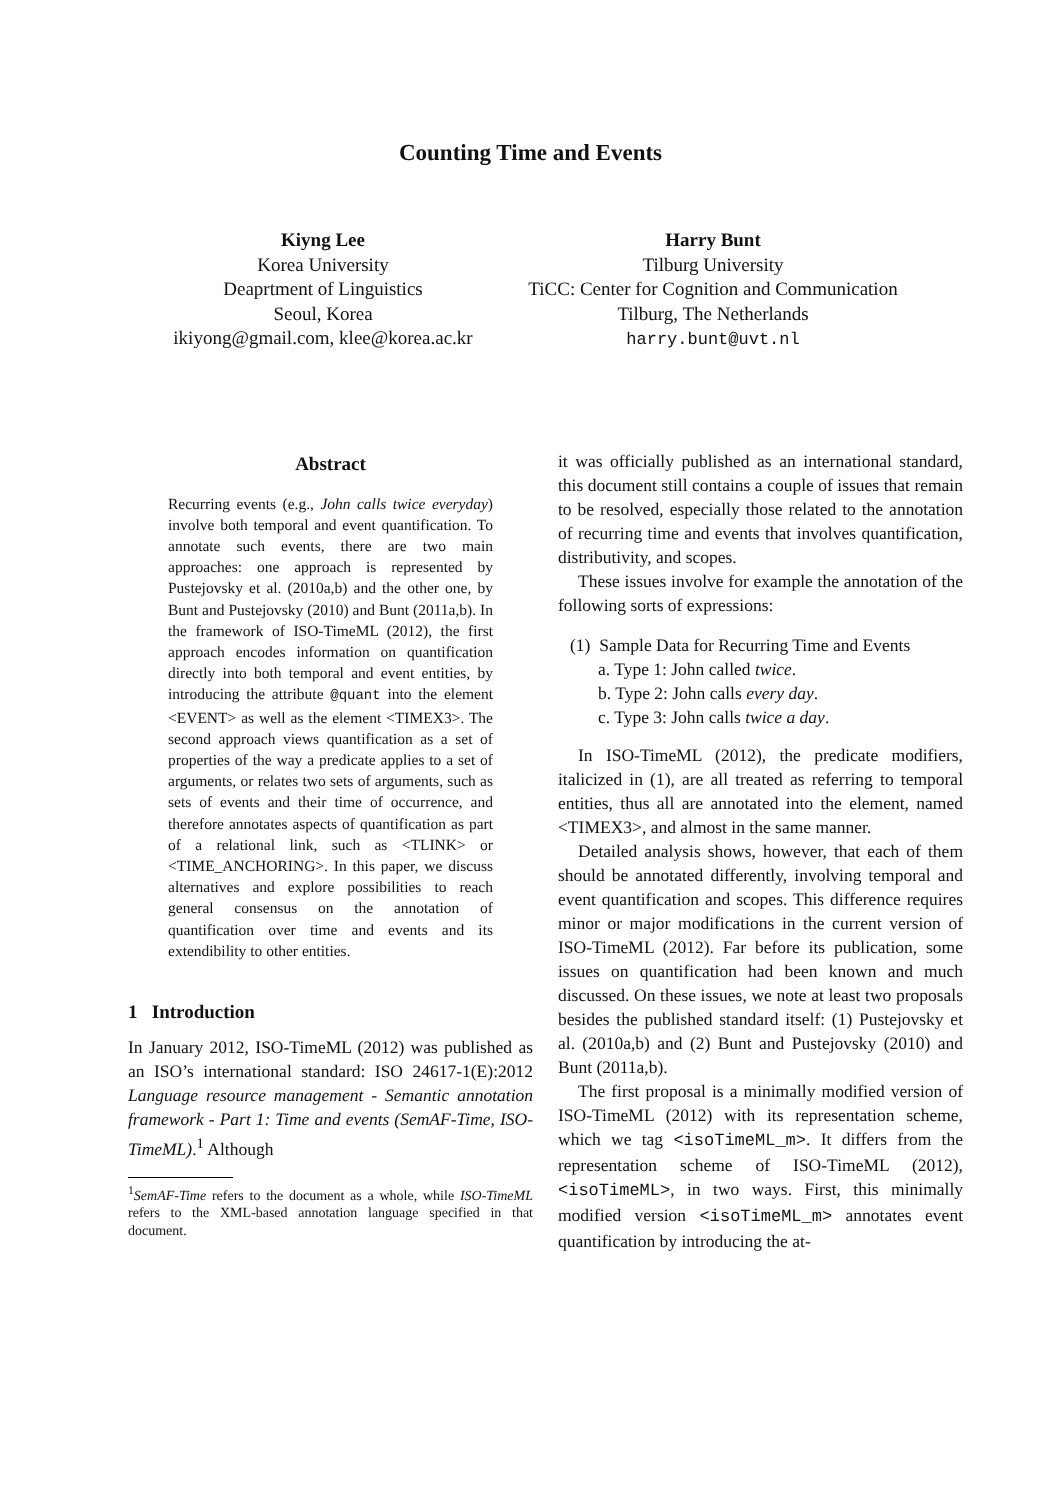Counting Time and Events
Kiyng Lee
Korea University
Deaprtment of Linguistics
Seoul, Korea
ikiyong@gmail.com, klee@korea.ac.kr
Harry Bunt
Tilburg University
TiCC: Center for Cognition and Communication
Tilburg, The Netherlands
harry.bunt@uvt.nl
Abstract
Recurring events (e.g., John calls twice everyday) involve both temporal and event quantification. To annotate such events, there are two main approaches: one approach is represented by Pustejovsky et al. (2010a,b) and the other one, by Bunt and Pustejovsky (2010) and Bunt (2011a,b). In the framework of ISO-TimeML (2012), the first approach encodes information on quantification directly into both temporal and event entities, by introducing the attribute @quant into the element <EVENT> as well as the element <TIMEX3>. The second approach views quantification as a set of properties of the way a predicate applies to a set of arguments, or relates two sets of arguments, such as sets of events and their time of occurrence, and therefore annotates aspects of quantification as part of a relational link, such as <TLINK> or <TIME_ANCHORING>. In this paper, we discuss alternatives and explore possibilities to reach general consensus on the annotation of quantification over time and events and its extendibility to other entities.
1 Introduction
In January 2012, ISO-TimeML (2012) was published as an ISO’s international standard: ISO 24617-1(E):2012 Language resource management - Semantic annotation framework - Part 1: Time and events (SemAF-Time, ISO-TimeML).<sup>1</sup> Although
<sup>1</sup> SemAF-Time refers to the document as a whole, while ISO-TimeML refers to the XML-based annotation language specified in that document.
it was officially published as an international standard, this document still contains a couple of issues that remain to be resolved, especially those related to the annotation of recurring time and events that involves quantification, distributivity, and scopes.
These issues involve for example the annotation of the following sorts of expressions:
(1) Sample Data for Recurring Time and Events
a. Type 1: John called twice.
b. Type 2: John calls every day.
c. Type 3: John calls twice a day.
In ISO-TimeML (2012), the predicate modifiers, italicized in (1), are all treated as referring to temporal entities, thus all are annotated into the element, named <TIMEX3>, and almost in the same manner.
Detailed analysis shows, however, that each of them should be annotated differently, involving temporal and event quantification and scopes. This difference requires minor or major modifications in the current version of ISO-TimeML (2012). Far before its publication, some issues on quantification had been known and much discussed. On these issues, we note at least two proposals besides the published standard itself: (1) Pustejovsky et al. (2010a,b) and (2) Bunt and Pustejovsky (2010) and Bunt (2011a,b).
The first proposal is a minimally modified version of ISO-TimeML (2012) with its representation scheme, which we tag <isoTimeML_m>. It differs from the representation scheme of ISO-TimeML (2012), <isoTimeML>, in two ways. First, this minimally modified version <isoTimeML_m> annotates event quantification by introducing the at-